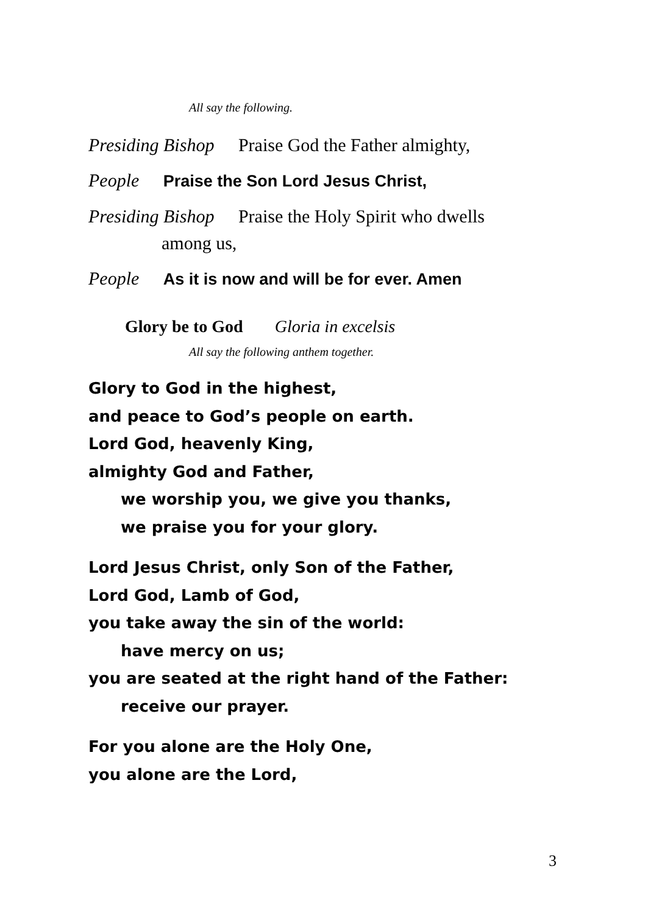All say the following.
Presiding Bishop Praise God the Father almighty,
People Praise the Son Lord Jesus Christ,
Presiding Bishop Praise the Holy Spirit who dwells
among us,
People As it is now and will be for ever. Amen
Glory be to God Gloria in excelsis
All say the following anthem together.
Glory to God in the highest,
and peace to God’s people on earth.
Lord God, heavenly King,
almighty God and Father,
we worship you, we give you thanks,
we praise you for your glory.
Lord Jesus Christ, only Son of the Father,
Lord God, Lamb of God,
you take away the sin of the world:
have mercy on us;
you are seated at the right hand of the Father:
receive our prayer.
For you alone are the Holy One,
you alone are the Lord,
3